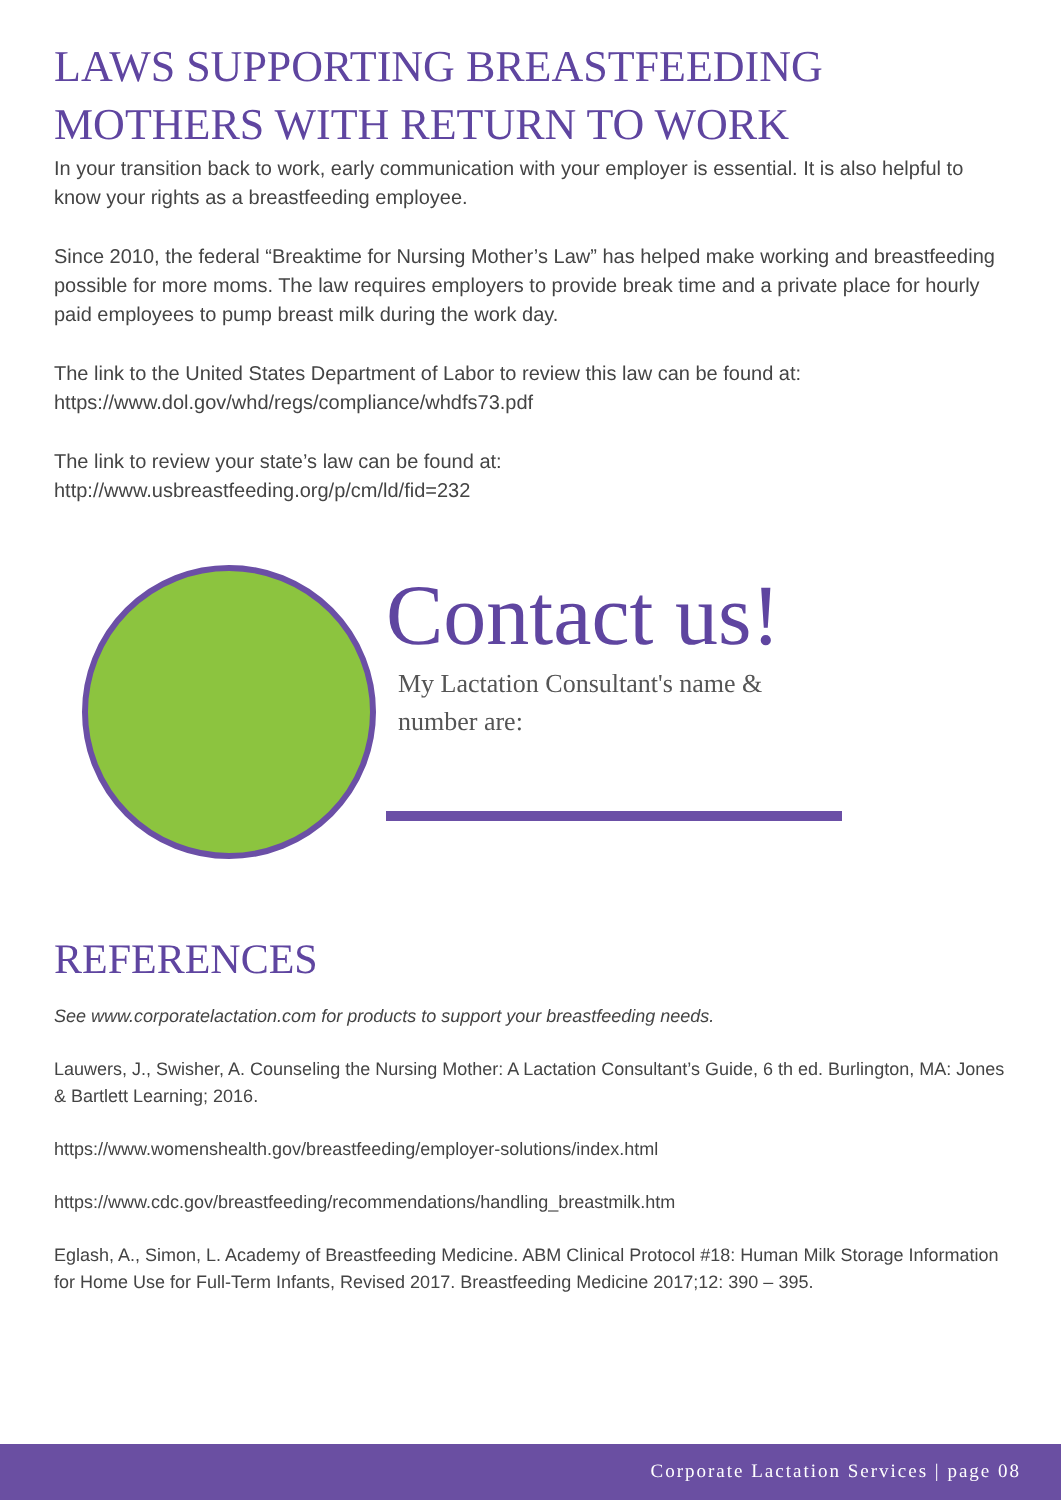LAWS SUPPORTING BREASTFEEDING MOTHERS WITH RETURN TO WORK
In your transition back to work, early communication with your employer is essential. It is also helpful to know your rights as a breastfeeding employee.
Since 2010, the federal “Breaktime for Nursing Mother’s Law” has helped make working and breastfeeding possible for more moms. The law requires employers to provide break time and a private place for hourly paid employees to pump breast milk during the work day.
The link to the United States Department of Labor to review this law can be found at: https://www.dol.gov/whd/regs/compliance/whdfs73.pdf
The link to review your state’s law can be found at:
http://www.usbreastfeeding.org/p/cm/ld/fid=232
Contact us!
My Lactation Consultant's name &
number are:
REFERENCES
See www.corporatelactation.com for products to support your breastfeeding needs.
Lauwers, J., Swisher, A. Counseling the Nursing Mother: A Lactation Consultant’s Guide, 6 th ed. Burlington, MA: Jones & Bartlett Learning; 2016.
https://www.womenshealth.gov/breastfeeding/employer-solutions/index.html
https://www.cdc.gov/breastfeeding/recommendations/handling_breastmilk.htm
Eglash, A., Simon, L. Academy of Breastfeeding Medicine. ABM Clinical Protocol #18: Human Milk Storage Information for Home Use for Full-Term Infants, Revised 2017. Breastfeeding Medicine 2017;12: 390 – 395.
Corporate Lactation Services | page 08